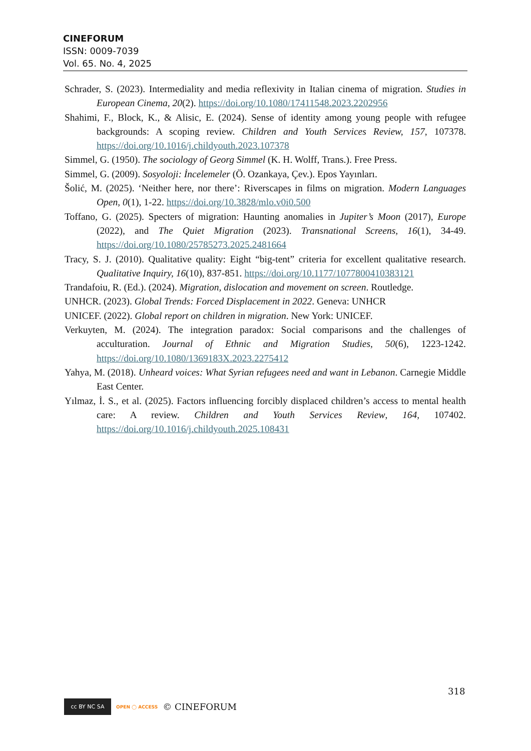CINEFORUM
ISSN: 0009-7039
Vol. 65. No. 4, 2025
Schrader, S. (2023). Intermediality and media reflexivity in Italian cinema of migration. Studies in European Cinema, 20(2). https://doi.org/10.1080/17411548.2023.2202956
Shahimi, F., Block, K., & Alisic, E. (2024). Sense of identity among young people with refugee backgrounds: A scoping review. Children and Youth Services Review, 157, 107378. https://doi.org/10.1016/j.childyouth.2023.107378
Simmel, G. (1950). The sociology of Georg Simmel (K. H. Wolff, Trans.). Free Press.
Simmel, G. (2009). Sosyoloji: İncelemeler (Ö. Ozankaya, Çev.). Epos Yayınları.
Šolić, M. (2025). ‘Neither here, nor there’: Riverscapes in films on migration. Modern Languages Open, 0(1), 1-22. https://doi.org/10.3828/mlo.v0i0.500
Toffano, G. (2025). Specters of migration: Haunting anomalies in Jupiter’s Moon (2017), Europe (2022), and The Quiet Migration (2023). Transnational Screens, 16(1), 34-49. https://doi.org/10.1080/25785273.2025.2481664
Tracy, S. J. (2010). Qualitative quality: Eight “big-tent” criteria for excellent qualitative research. Qualitative Inquiry, 16(10), 837-851. https://doi.org/10.1177/1077800410383121
Trandafoiu, R. (Ed.). (2024). Migration, dislocation and movement on screen. Routledge.
UNHCR. (2023). Global Trends: Forced Displacement in 2022. Geneva: UNHCR
UNICEF. (2022). Global report on children in migration. New York: UNICEF.
Verkuyten, M. (2024). The integration paradox: Social comparisons and the challenges of acculturation. Journal of Ethnic and Migration Studies, 50(6), 1223-1242. https://doi.org/10.1080/1369183X.2023.2275412
Yahya, M. (2018). Unheard voices: What Syrian refugees need and want in Lebanon. Carnegie Middle East Center.
Yılmaz, İ. S., et al. (2025). Factors influencing forcibly displaced children’s access to mental health care: A review. Children and Youth Services Review, 164, 107402. https://doi.org/10.1016/j.childyouth.2025.108431
318
cc BY NC SA
OPEN ◯ ACCESS © CINEFORUM